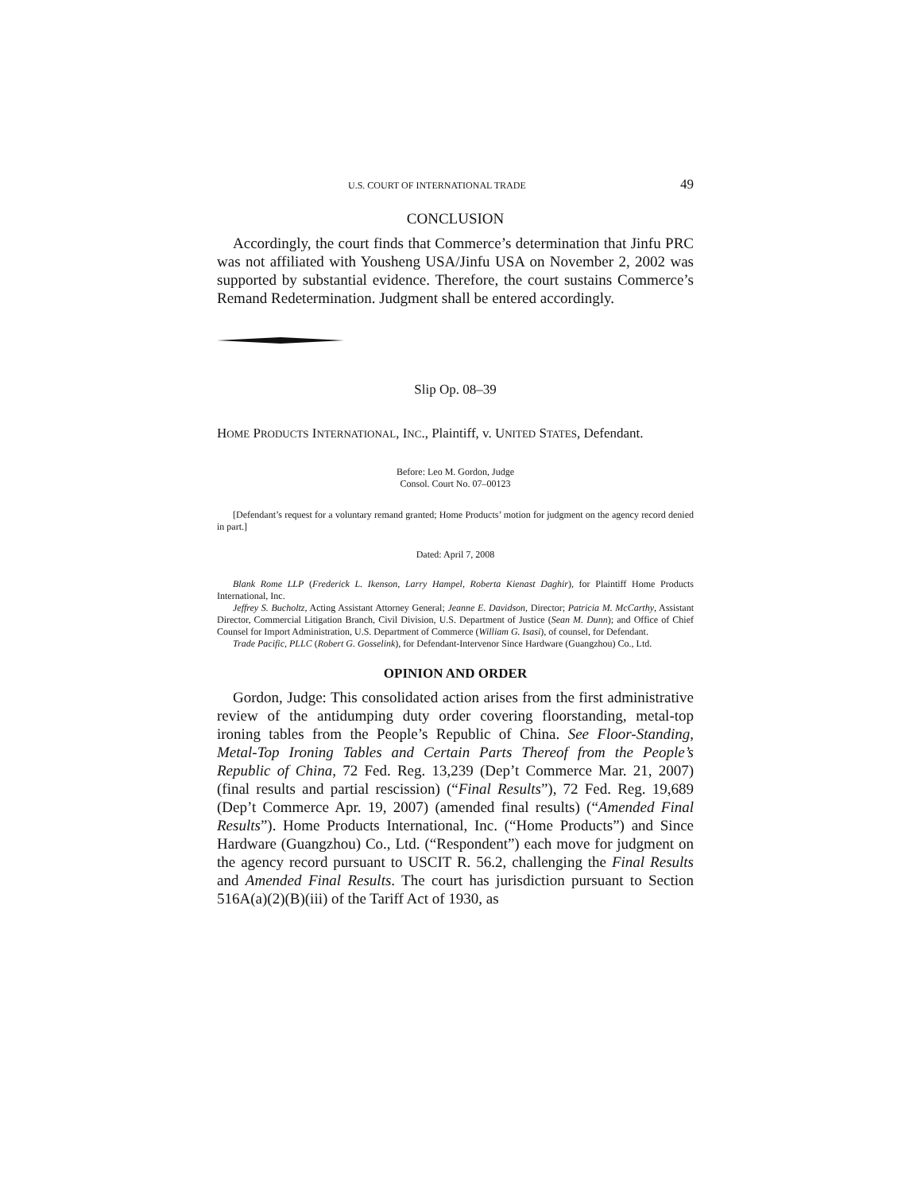U.S. COURT OF INTERNATIONAL TRADE 49
CONCLUSION
Accordingly, the court finds that Commerce’s determination that Jinfu PRC was not affiliated with Yousheng USA/Jinfu USA on November 2, 2002 was supported by substantial evidence. Therefore, the court sustains Commerce’s Remand Redetermination. Judgment shall be entered accordingly.
Slip Op. 08–39
HOME PRODUCTS INTERNATIONAL, INC., Plaintiff, v. UNITED STATES, Defendant.
Before: Leo M. Gordon, Judge
Consol. Court No. 07–00123
[Defendant’s request for a voluntary remand granted; Home Products’ motion for judgment on the agency record denied in part.]
Dated: April 7, 2008
Blank Rome LLP (Frederick L. Ikenson, Larry Hampel, Roberta Kienast Daghir), for Plaintiff Home Products International, Inc.
Jeffrey S. Bucholtz, Acting Assistant Attorney General; Jeanne E. Davidson, Director; Patricia M. McCarthy, Assistant Director, Commercial Litigation Branch, Civil Division, U.S. Department of Justice (Sean M. Dunn); and Office of Chief Counsel for Import Administration, U.S. Department of Commerce (William G. Isasi), of counsel, for Defendant.
Trade Pacific, PLLC (Robert G. Gosselink), for Defendant-Intervenor Since Hardware (Guangzhou) Co., Ltd.
OPINION AND ORDER
Gordon, Judge: This consolidated action arises from the first administrative review of the antidumping duty order covering floorstanding, metal-top ironing tables from the People’s Republic of China. See Floor-Standing, Metal-Top Ironing Tables and Certain Parts Thereof from the People’s Republic of China, 72 Fed. Reg. 13,239 (Dep’t Commerce Mar. 21, 2007) (final results and partial rescission) (“Final Results”), 72 Fed. Reg. 19,689 (Dep’t Commerce Apr. 19, 2007) (amended final results) (“Amended Final Results”). Home Products International, Inc. (“Home Products”) and Since Hardware (Guangzhou) Co., Ltd. (“Respondent”) each move for judgment on the agency record pursuant to USCIT R. 56.2, challenging the Final Results and Amended Final Results. The court has jurisdiction pursuant to Section 516A(a)(2)(B)(iii) of the Tariff Act of 1930, as